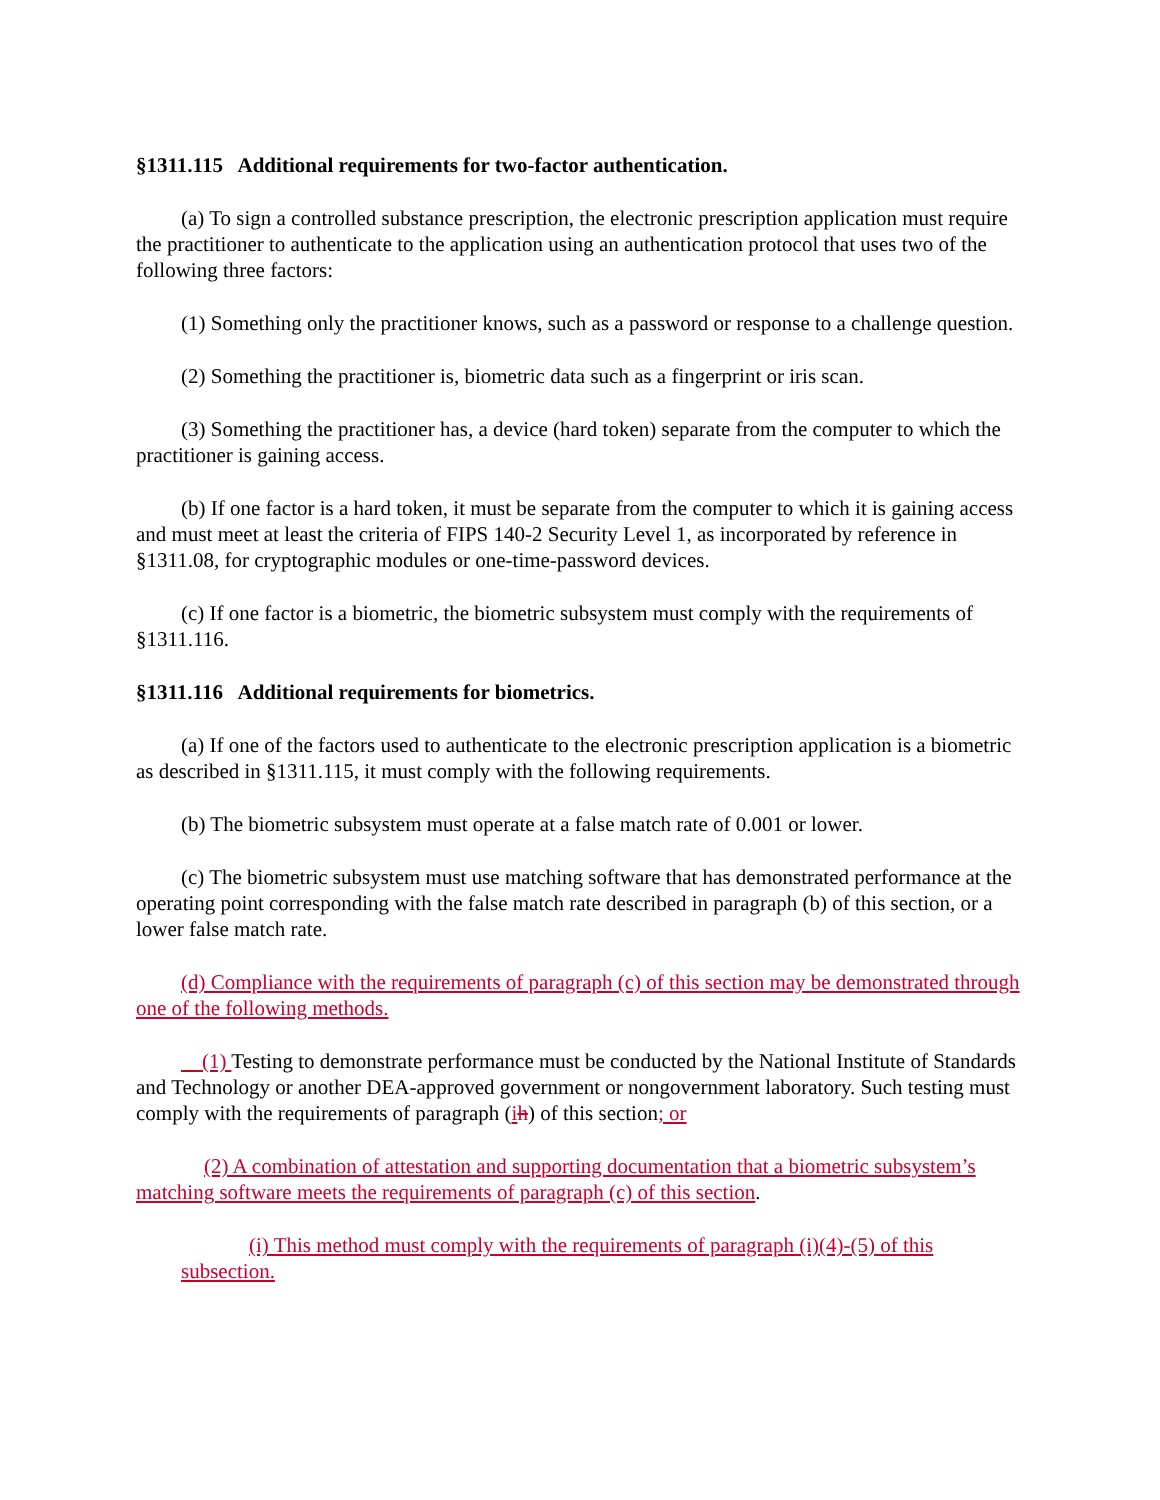§1311.115 Additional requirements for two-factor authentication.
(a) To sign a controlled substance prescription, the electronic prescription application must require the practitioner to authenticate to the application using an authentication protocol that uses two of the following three factors:
(1) Something only the practitioner knows, such as a password or response to a challenge question.
(2) Something the practitioner is, biometric data such as a fingerprint or iris scan.
(3) Something the practitioner has, a device (hard token) separate from the computer to which the practitioner is gaining access.
(b) If one factor is a hard token, it must be separate from the computer to which it is gaining access and must meet at least the criteria of FIPS 140-2 Security Level 1, as incorporated by reference in §1311.08, for cryptographic modules or one-time-password devices.
(c) If one factor is a biometric, the biometric subsystem must comply with the requirements of §1311.116.
§1311.116 Additional requirements for biometrics.
(a) If one of the factors used to authenticate to the electronic prescription application is a biometric as described in §1311.115, it must comply with the following requirements.
(b) The biometric subsystem must operate at a false match rate of 0.001 or lower.
(c) The biometric subsystem must use matching software that has demonstrated performance at the operating point corresponding with the false match rate described in paragraph (b) of this section, or a lower false match rate.
(d) Compliance with the requirements of paragraph (c) of this section may be demonstrated through one of the following methods.
(1) Testing to demonstrate performance must be conducted by the National Institute of Standards and Technology or another DEA-approved government or nongovernment laboratory. Such testing must comply with the requirements of paragraph (ih) of this section; or
(2) A combination of attestation and supporting documentation that a biometric subsystem’s matching software meets the requirements of paragraph (c) of this section.
(i) This method must comply with the requirements of paragraph (i)(4)-(5) of this subsection.